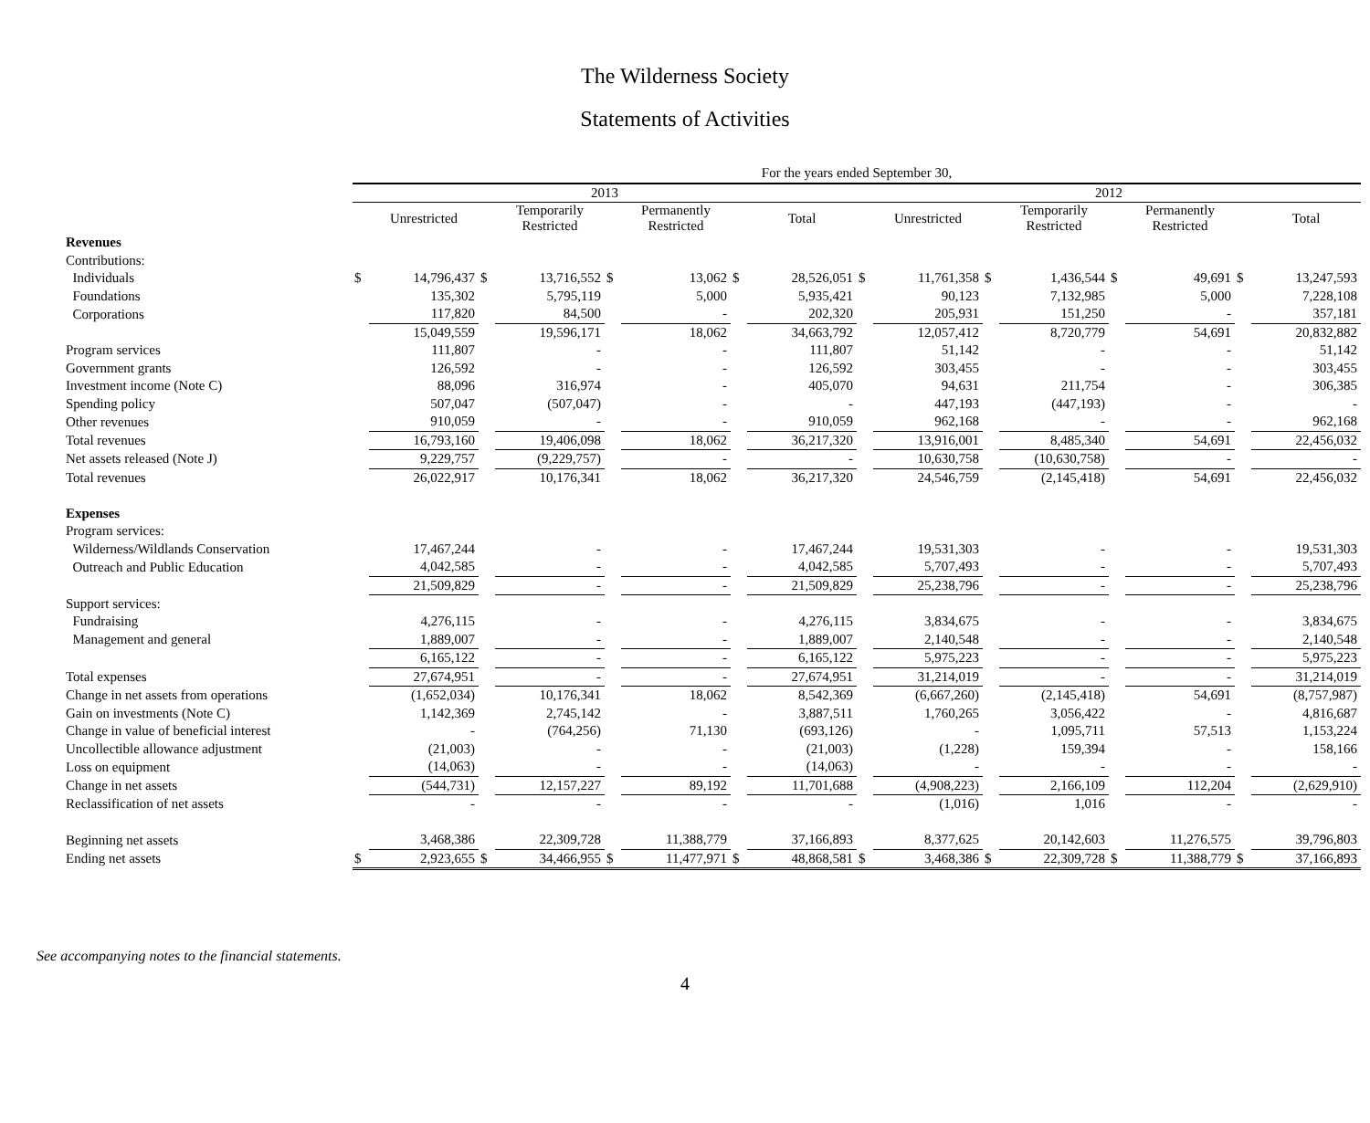The Wilderness Society
Statements of Activities
| | For the years ended September 30, | | | | | | | | | | | | | | | |
| --- | --- | --- | --- | --- | --- | --- | --- | --- | --- | --- | --- | --- | --- | --- | --- | --- |
| | 2013 | | | | | | | | 2012 | | | | | | | |
| | | Unrestricted | | Temporarily Restricted | | Permanently Restricted | | Total | | Unrestricted | | Temporarily Restricted | | Permanently Restricted | | Total |
| Revenues | | | | | | | | | | | | | | | | |
| Contributions: | | | | | | | | | | | | | | | | |
| Individuals | $ | 14,796,437 | $ | 13,716,552 | $ | 13,062 | $ | 28,526,051 | $ | 11,761,358 | $ | 1,436,544 | $ | 49,691 | $ | 13,247,593 |
| Foundations | | 135,302 | | 5,795,119 | | 5,000 | | 5,935,421 | | 90,123 | | 7,132,985 | | 5,000 | | 7,228,108 |
| Corporations | | 117,820 | | 84,500 | | - | | 202,320 | | 205,931 | | 151,250 | | - | | 357,181 |
| | | 15,049,559 | | 19,596,171 | | 18,062 | | 34,663,792 | | 12,057,412 | | 8,720,779 | | 54,691 | | 20,832,882 |
| Program services | | 111,807 | | - | | - | | 111,807 | | 51,142 | | - | | - | | 51,142 |
| Government grants | | 126,592 | | - | | - | | 126,592 | | 303,455 | | - | | - | | 303,455 |
| Investment income (Note C) | | 88,096 | | 316,974 | | - | | 405,070 | | 94,631 | | 211,754 | | - | | 306,385 |
| Spending policy | | 507,047 | | (507,047) | | - | | - | | 447,193 | | (447,193) | | - | | - |
| Other revenues | | 910,059 | | - | | - | | 910,059 | | 962,168 | | - | | - | | 962,168 |
| Total revenues | | 16,793,160 | | 19,406,098 | | 18,062 | | 36,217,320 | | 13,916,001 | | 8,485,340 | | 54,691 | | 22,456,032 |
| Net assets released (Note J) | | 9,229,757 | | (9,229,757) | | - | | - | | 10,630,758 | | (10,630,758) | | - | | - |
| Total revenues | | 26,022,917 | | 10,176,341 | | 18,062 | | 36,217,320 | | 24,546,759 | | (2,145,418) | | 54,691 | | 22,456,032 |
| Expenses | | | | | | | | | | | | | | | | |
| Program services: | | | | | | | | | | | | | | | | |
| Wilderness/Wildlands Conservation | | 17,467,244 | | - | | - | | 17,467,244 | | 19,531,303 | | - | | - | | 19,531,303 |
| Outreach and Public Education | | 4,042,585 | | - | | - | | 4,042,585 | | 5,707,493 | | - | | - | | 5,707,493 |
| | | 21,509,829 | | - | | - | | 21,509,829 | | 25,238,796 | | - | | - | | 25,238,796 |
| Support services: | | | | | | | | | | | | | | | | |
| Fundraising | | 4,276,115 | | - | | - | | 4,276,115 | | 3,834,675 | | - | | - | | 3,834,675 |
| Management and general | | 1,889,007 | | - | | - | | 1,889,007 | | 2,140,548 | | - | | - | | 2,140,548 |
| | | 6,165,122 | | - | | - | | 6,165,122 | | 5,975,223 | | - | | - | | 5,975,223 |
| Total expenses | | 27,674,951 | | - | | - | | 27,674,951 | | 31,214,019 | | - | | - | | 31,214,019 |
| Change in net assets from operations | | (1,652,034) | | 10,176,341 | | 18,062 | | 8,542,369 | | (6,667,260) | | (2,145,418) | | 54,691 | | (8,757,987) |
| Gain on investments (Note C) | | 1,142,369 | | 2,745,142 | | - | | 3,887,511 | | 1,760,265 | | 3,056,422 | | - | | 4,816,687 |
| Change in value of beneficial interest | | - | | (764,256) | | 71,130 | | (693,126) | | - | | 1,095,711 | | 57,513 | | 1,153,224 |
| Uncollectible allowance adjustment | | (21,003) | | - | | - | | (21,003) | | (1,228) | | 159,394 | | - | | 158,166 |
| Loss on equipment | | (14,063) | | - | | - | | (14,063) | | - | | - | | - | | - |
| Change in net assets | | (544,731) | | 12,157,227 | | 89,192 | | 11,701,688 | | (4,908,223) | | 2,166,109 | | 112,204 | | (2,629,910) |
| Reclassification of net assets | | - | | - | | - | | - | | (1,016) | | 1,016 | | - | | - |
| Beginning net assets | | 3,468,386 | | 22,309,728 | | 11,388,779 | | 37,166,893 | | 8,377,625 | | 20,142,603 | | 11,276,575 | | 39,796,803 |
| Ending net assets | $ | 2,923,655 | $ | 34,466,955 | $ | 11,477,971 | $ | 48,868,581 | $ | 3,468,386 | $ | 22,309,728 | $ | 11,388,779 | $ | 37,166,893 |
See accompanying notes to the financial statements.
4